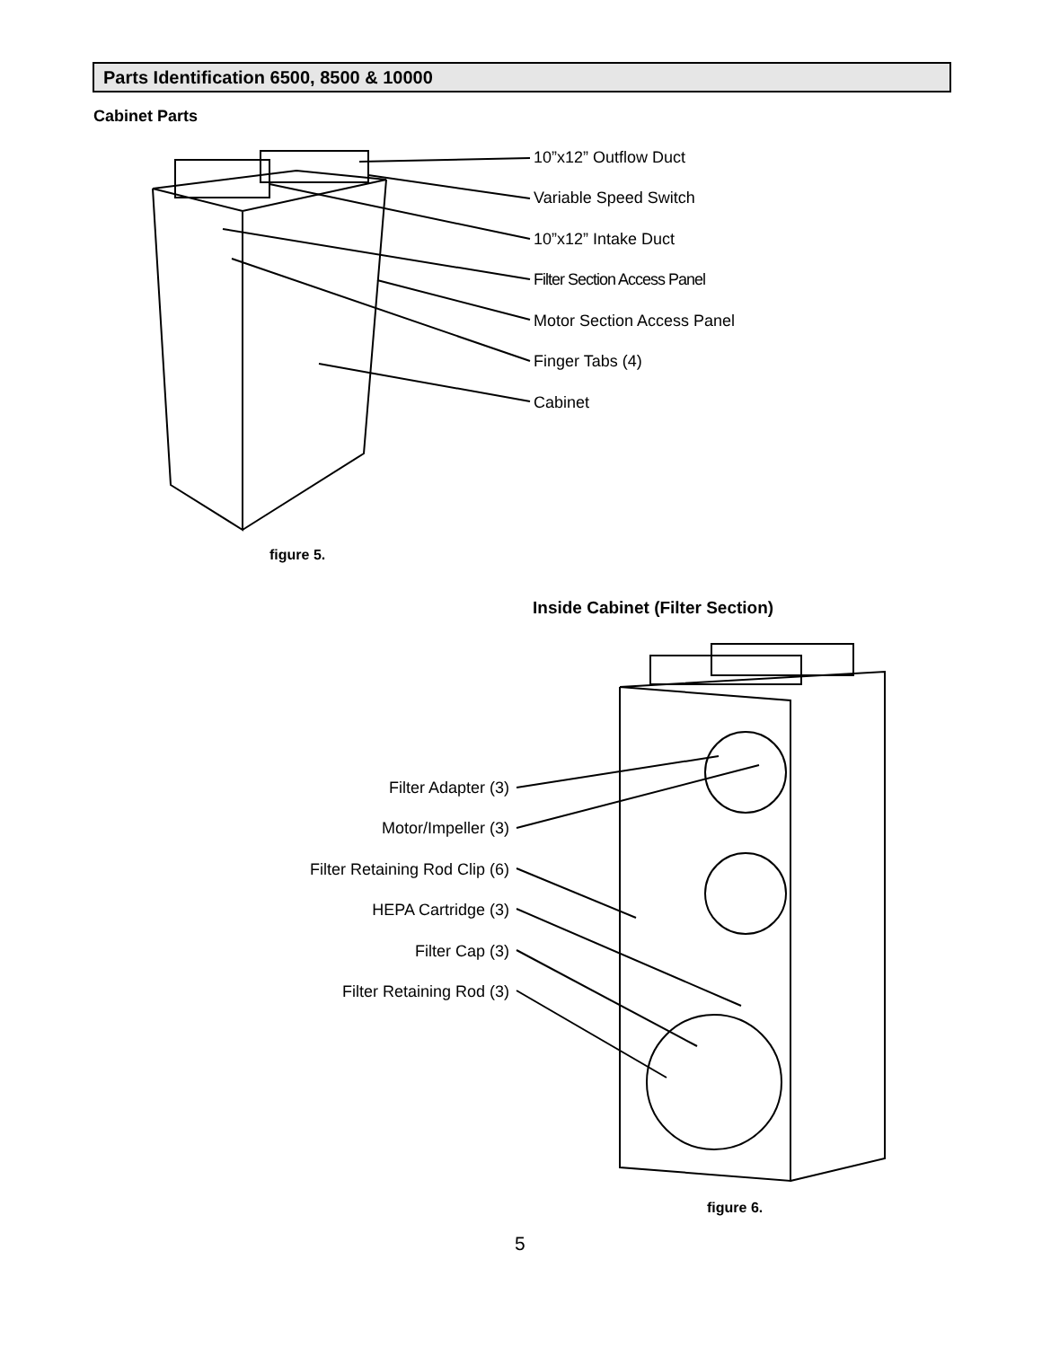Parts Identification 6500, 8500 & 10000
Cabinet Parts
10”x12” Outflow Duct
Variable Speed Switch
10”x12” Intake Duct
Filter Section Access Panel
Motor Section Access Panel
Finger Tabs (4)
Cabinet
figure 5.
Inside Cabinet (Filter Section)
Filter Adapter (3)
Motor/Impeller (3)
Filter Retaining Rod Clip (6)
HEPA Cartridge (3)
Filter Cap (3)
Filter Retaining Rod (3)
figure 6.
5